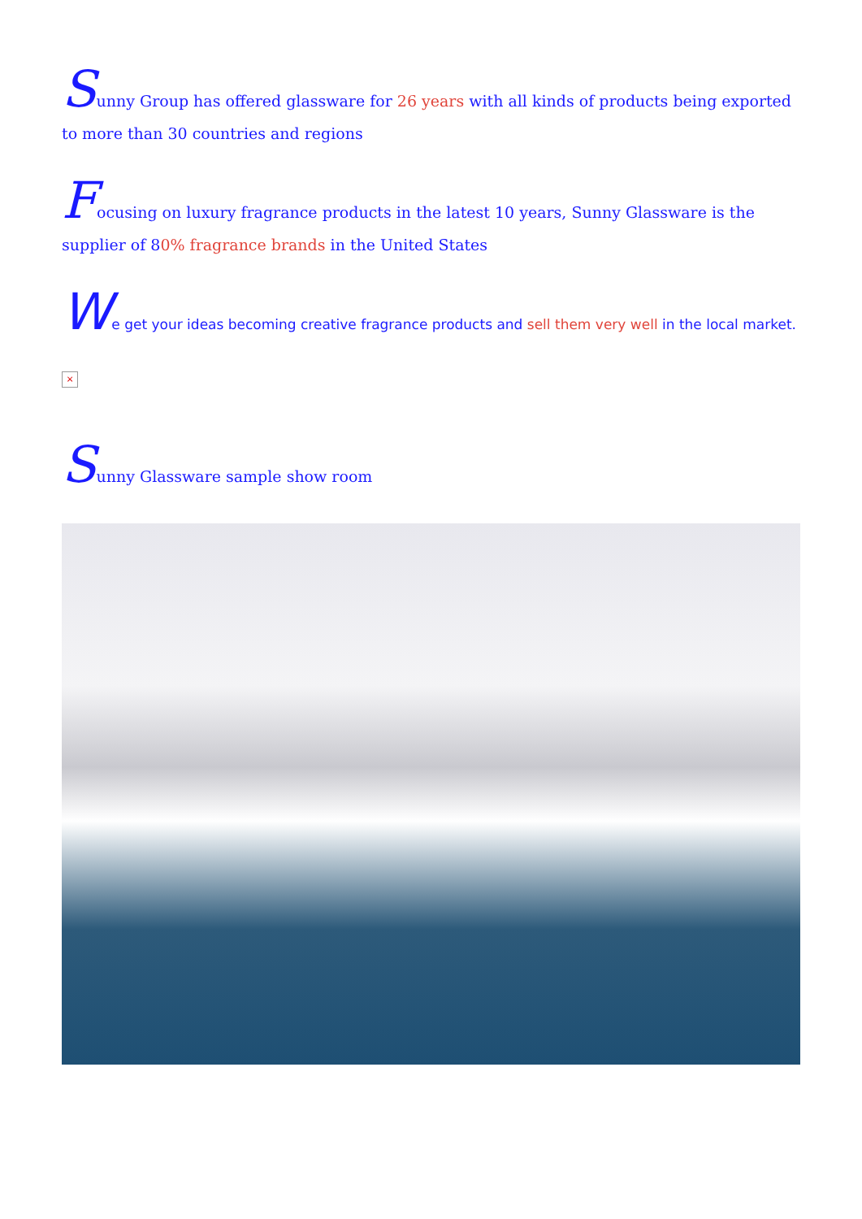Sunny Group has offered glassware for 26 years with all kinds of products being exported to more than 30 countries and regions
Focusing on luxury fragrance products in the latest 10 years, Sunny Glassware is the supplier of 80% fragrance brands in the United States
We get your ideas becoming creative fragrance products and sell them very well in the local market.
×
Sunny Glassware sample show room